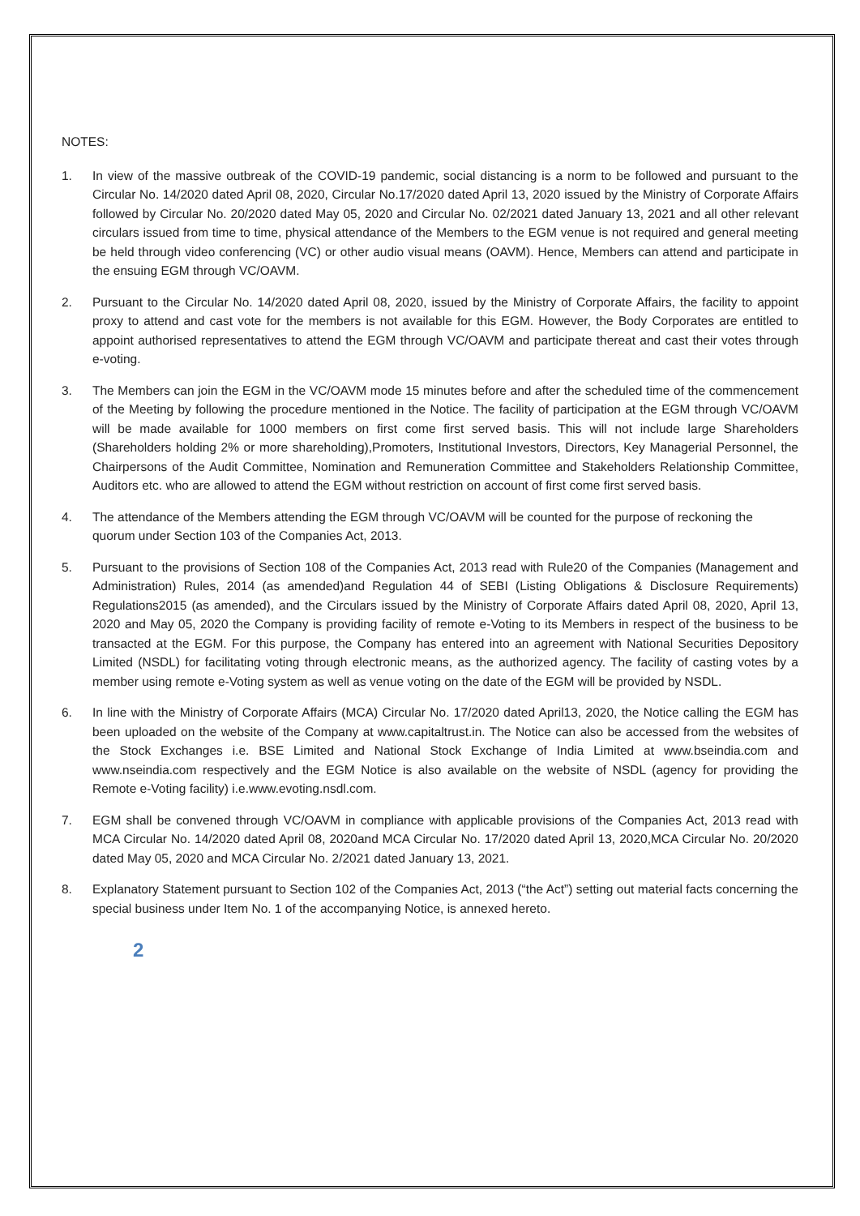NOTES:
1. In view of the massive outbreak of the COVID-19 pandemic, social distancing is a norm to be followed and pursuant to the Circular No. 14/2020 dated April 08, 2020, Circular No.17/2020 dated April 13, 2020 issued by the Ministry of Corporate Affairs followed by Circular No. 20/2020 dated May 05, 2020 and Circular No. 02/2021 dated January 13, 2021 and all other relevant circulars issued from time to time, physical attendance of the Members to the EGM venue is not required and general meeting be held through video conferencing (VC) or other audio visual means (OAVM). Hence, Members can attend and participate in the ensuing EGM through VC/OAVM.
2. Pursuant to the Circular No. 14/2020 dated April 08, 2020, issued by the Ministry of Corporate Affairs, the facility to appoint proxy to attend and cast vote for the members is not available for this EGM. However, the Body Corporates are entitled to appoint authorised representatives to attend the EGM through VC/OAVM and participate thereat and cast their votes through e-voting.
3. The Members can join the EGM in the VC/OAVM mode 15 minutes before and after the scheduled time of the commencement of the Meeting by following the procedure mentioned in the Notice. The facility of participation at the EGM through VC/OAVM will be made available for 1000 members on first come first served basis. This will not include large Shareholders (Shareholders holding 2% or more shareholding),Promoters, Institutional Investors, Directors, Key Managerial Personnel, the Chairpersons of the Audit Committee, Nomination and Remuneration Committee and Stakeholders Relationship Committee, Auditors etc. who are allowed to attend the EGM without restriction on account of first come first served basis.
4. The attendance of the Members attending the EGM through VC/OAVM will be counted for the purpose of reckoning the quorum under Section 103 of the Companies Act, 2013.
5. Pursuant to the provisions of Section 108 of the Companies Act, 2013 read with Rule20 of the Companies (Management and Administration) Rules, 2014 (as amended)and Regulation 44 of SEBI (Listing Obligations & Disclosure Requirements) Regulations2015 (as amended), and the Circulars issued by the Ministry of Corporate Affairs dated April 08, 2020, April 13, 2020 and May 05, 2020 the Company is providing facility of remote e-Voting to its Members in respect of the business to be transacted at the EGM. For this purpose, the Company has entered into an agreement with National Securities Depository Limited (NSDL) for facilitating voting through electronic means, as the authorized agency. The facility of casting votes by a member using remote e-Voting system as well as venue voting on the date of the EGM will be provided by NSDL.
6. In line with the Ministry of Corporate Affairs (MCA) Circular No. 17/2020 dated April13, 2020, the Notice calling the EGM has been uploaded on the website of the Company at www.capitaltrust.in. The Notice can also be accessed from the websites of the Stock Exchanges i.e. BSE Limited and National Stock Exchange of India Limited at www.bseindia.com and www.nseindia.com respectively and the EGM Notice is also available on the website of NSDL (agency for providing the Remote e-Voting facility) i.e.www.evoting.nsdl.com.
7. EGM shall be convened through VC/OAVM in compliance with applicable provisions of the Companies Act, 2013 read with MCA Circular No. 14/2020 dated April 08, 2020and MCA Circular No. 17/2020 dated April 13, 2020,MCA Circular No. 20/2020 dated May 05, 2020 and MCA Circular No. 2/2021 dated January 13, 2021.
8. Explanatory Statement pursuant to Section 102 of the Companies Act, 2013 (“the Act”) setting out material facts concerning the special business under Item No. 1 of the accompanying Notice, is annexed hereto.
2